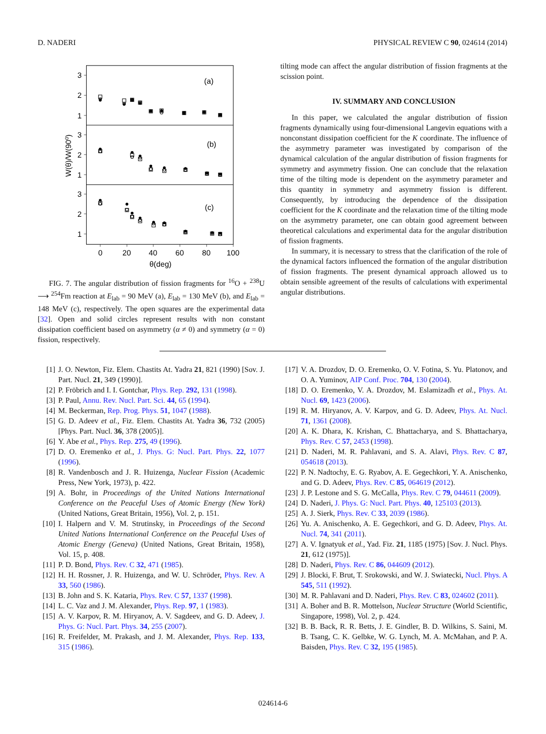D. NADERI PHYSICAL REVIEW C 90, 024614 (2014)
3
2
1
3
2
1
3
2
1
0
20
40
60
80
100
θ(deg)
(a)
(b)
(c)
W(θ)/W(90⁰)
FIG. 7. The angular distribution of fission fragments for <sup>16</sup>O + <sup>238</sup>U ⟶ <sup>254</sup>Fm reaction at E<sub>lab</sub> = 90 MeV (a), E<sub>lab</sub> = 130 MeV (b), and E<sub>lab</sub> = 148 MeV (c), respectively. The open squares are the experimental data [32]. Open and solid circles represent results with non constant dissipation coefficient based on asymmetry (α ≠ 0) and symmetry (α = 0) fission, respectively.
tilting mode can affect the angular distribution of fission fragments at the scission point.
IV. SUMMARY AND CONCLUSION
In this paper, we calculated the angular distribution of fission fragments dynamically using four-dimensional Langevin equations with a nonconstant dissipation coefficient for the K coordinate. The influence of the asymmetry parameter was investigated by comparison of the dynamical calculation of the angular distribution of fission fragments for symmetry and asymmetry fission. One can conclude that the relaxation time of the tilting mode is dependent on the asymmetry parameter and this quantity in symmetry and asymmetry fission is different. Consequently, by introducing the dependence of the dissipation coefficient for the K coordinate and the relaxation time of the tilting mode on the asymmetry parameter, one can obtain good agreement between theoretical calculations and experimental data for the angular distribution of fission fragments.
In summary, it is necessary to stress that the clarification of the role of the dynamical factors influenced the formation of the angular distribution of fission fragments. The present dynamical approach allowed us to obtain sensible agreement of the results of calculations with experimental angular distributions.
[1] J. O. Newton, Fiz. Elem. Chastits At. Yadra 21, 821 (1990) [Sov. J. Part. Nucl. 21, 349 (1990)].
[2] P. Fröbrich and I. I. Gontchar, Phys. Rep. 292, 131 (1998).
[3] P. Paul, Annu. Rev. Nucl. Part. Sci. 44, 65 (1994).
[4] M. Beckerman, Rep. Prog. Phys. 51, 1047 (1988).
[5] G. D. Adeev et al., Fiz. Elem. Chastits At. Yadra 36, 732 (2005) [Phys. Part. Nucl. 36, 378 (2005)].
[6] Y. Abe et al., Phys. Rep. 275, 49 (1996).
[7] D. O. Eremenko et al., J. Phys. G: Nucl. Part. Phys. 22, 1077 (1996).
[8] R. Vandenbosch and J. R. Huizenga, Nuclear Fission (Academic Press, New York, 1973), p. 422.
[9] A. Bohr, in Proceedings of the United Nations International Conference on the Peaceful Uses of Atomic Energy (New York) (United Nations, Great Britain, 1956), Vol. 2, p. 151.
[10] I. Halpern and V. M. Strutinsky, in Proceedings of the Second United Nations International Conference on the Peaceful Uses of Atomic Energy (Geneva) (United Nations, Great Britain, 1958), Vol. 15, p. 408.
[11] P. D. Bond, Phys. Rev. C 32, 471 (1985).
[12] H. H. Rossner, J. R. Huizenga, and W. U. Schröder, Phys. Rev. A 33, 560 (1986).
[13] B. John and S. K. Kataria, Phys. Rev. C 57, 1337 (1998).
[14] L. C. Vaz and J. M. Alexander, Phys. Rep. 97, 1 (1983).
[15] A. V. Karpov, R. M. Hiryanov, A. V. Sagdeev, and G. D. Adeev, J. Phys. G: Nucl. Part. Phys. 34, 255 (2007).
[16] R. Freifelder, M. Prakash, and J. M. Alexander, Phys. Rep. 133, 315 (1986).
[17] V. A. Drozdov, D. O. Eremenko, O. V. Fotina, S. Yu. Platonov, and O. A. Yuminov, AIP Conf. Proc. 704, 130 (2004).
[18] D. O. Eremenko, V. A. Drozdov, M. Eslamizadh et al., Phys. At. Nucl. 69, 1423 (2006).
[19] R. M. Hiryanov, A. V. Karpov, and G. D. Adeev, Phys. At. Nucl. 71, 1361 (2008).
[20] A. K. Dhara, K. Krishan, C. Bhattacharya, and S. Bhattacharya, Phys. Rev. C 57, 2453 (1998).
[21] D. Naderi, M. R. Pahlavani, and S. A. Alavi, Phys. Rev. C 87, 054618 (2013).
[22] P. N. Nadtochy, E. G. Ryabov, A. E. Gegechkori, Y. A. Anischenko, and G. D. Adeev, Phys. Rev. C 85, 064619 (2012).
[23] J. P. Lestone and S. G. McCalla, Phys. Rev. C 79, 044611 (2009).
[24] D. Naderi, J. Phys. G: Nucl. Part. Phys. 40, 125103 (2013).
[25] A. J. Sierk, Phys. Rev. C 33, 2039 (1986).
[26] Yu. A. Anischenko, A. E. Gegechkori, and G. D. Adeev, Phys. At. Nucl. 74, 341 (2011).
[27] A. V. Ignatyuk et al., Yad. Fiz. 21, 1185 (1975) [Sov. J. Nucl. Phys. 21, 612 (1975)].
[28] D. Naderi, Phys. Rev. C 86, 044609 (2012).
[29] J. Blocki, F. Brut, T. Srokowski, and W. J. Swiatecki, Nucl. Phys. A 545, 511 (1992).
[30] M. R. Pahlavani and D. Naderi, Phys. Rev. C 83, 024602 (2011).
[31] A. Boher and B. R. Mottelson, Nuclear Structure (World Scientific, Singapore, 1998), Vol. 2, p. 424.
[32] B. B. Back, R. R. Betts, J. E. Gindler, B. D. Wilkins, S. Saini, M. B. Tsang, C. K. Gelbke, W. G. Lynch, M. A. McMahan, and P. A. Baisden, Phys. Rev. C 32, 195 (1985).
024614-6